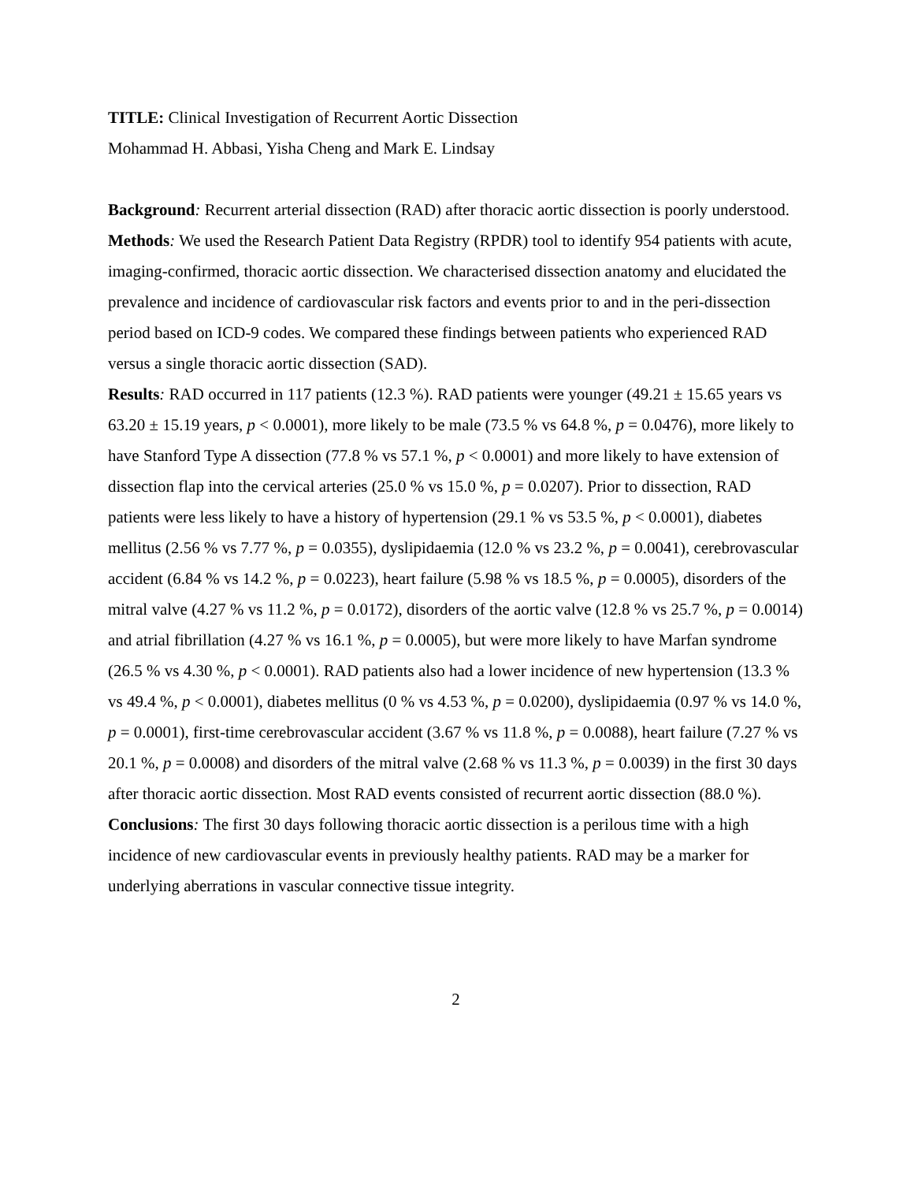TITLE: Clinical Investigation of Recurrent Aortic Dissection
Mohammad H. Abbasi, Yisha Cheng and Mark E. Lindsay
Background: Recurrent arterial dissection (RAD) after thoracic aortic dissection is poorly understood.
Methods: We used the Research Patient Data Registry (RPDR) tool to identify 954 patients with acute, imaging-confirmed, thoracic aortic dissection. We characterised dissection anatomy and elucidated the prevalence and incidence of cardiovascular risk factors and events prior to and in the peri-dissection period based on ICD-9 codes. We compared these findings between patients who experienced RAD versus a single thoracic aortic dissection (SAD).
Results: RAD occurred in 117 patients (12.3 %). RAD patients were younger (49.21 ± 15.65 years vs 63.20 ± 15.19 years, p < 0.0001), more likely to be male (73.5 % vs 64.8 %, p = 0.0476), more likely to have Stanford Type A dissection (77.8 % vs 57.1 %, p < 0.0001) and more likely to have extension of dissection flap into the cervical arteries (25.0 % vs 15.0 %, p = 0.0207). Prior to dissection, RAD patients were less likely to have a history of hypertension (29.1 % vs 53.5 %, p < 0.0001), diabetes mellitus (2.56 % vs 7.77 %, p = 0.0355), dyslipidaemia (12.0 % vs 23.2 %, p = 0.0041), cerebrovascular accident (6.84 % vs 14.2 %, p = 0.0223), heart failure (5.98 % vs 18.5 %, p = 0.0005), disorders of the mitral valve (4.27 % vs 11.2 %, p = 0.0172), disorders of the aortic valve (12.8 % vs 25.7 %, p = 0.0014) and atrial fibrillation (4.27 % vs 16.1 %, p = 0.0005), but were more likely to have Marfan syndrome (26.5 % vs 4.30 %, p < 0.0001). RAD patients also had a lower incidence of new hypertension (13.3 % vs 49.4 %, p < 0.0001), diabetes mellitus (0 % vs 4.53 %, p = 0.0200), dyslipidaemia (0.97 % vs 14.0 %, p = 0.0001), first-time cerebrovascular accident (3.67 % vs 11.8 %, p = 0.0088), heart failure (7.27 % vs 20.1 %, p = 0.0008) and disorders of the mitral valve (2.68 % vs 11.3 %, p = 0.0039) in the first 30 days after thoracic aortic dissection. Most RAD events consisted of recurrent aortic dissection (88.0 %).
Conclusions: The first 30 days following thoracic aortic dissection is a perilous time with a high incidence of new cardiovascular events in previously healthy patients. RAD may be a marker for underlying aberrations in vascular connective tissue integrity.
2